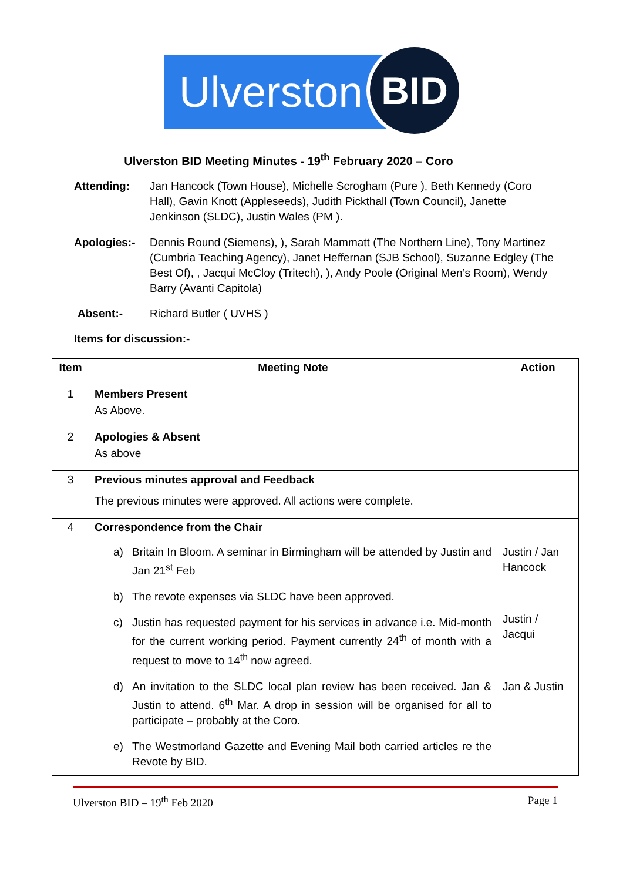Ulverston
BID
Ulverston BID Meeting Minutes - 19<sup>th</sup> February 2020 – Coro
Attending: Jan Hancock (Town House), Michelle Scrogham (Pure ), Beth Kennedy (Coro Hall), Gavin Knott (Appleseeds), Judith Pickthall (Town Council), Janette Jenkinson (SLDC), Justin Wales (PM ).
Apologies:- Dennis Round (Siemens), ), Sarah Mammatt (The Northern Line), Tony Martinez (Cumbria Teaching Agency), Janet Heffernan (SJB School), Suzanne Edgley (The Best Of), , Jacqui McCloy (Tritech), ), Andy Poole (Original Men’s Room), Wendy Barry (Avanti Capitola)
Absent:- Richard Butler ( UVHS )
Items for discussion:-
| Item | Meeting Note | Action |
| --- | --- | --- |
| 1 | Members Present As Above. | |
| 2 | Apologies & Absent As above | |
| 3 | Previous minutes approval and Feedback The previous minutes were approved. All actions were complete. | |
| 4 | Correspondence from the Chair a) Britain In Bloom. A seminar in Birmingham will be attended by Justin and Jan 21<sup>st</sup> Feb b) The revote expenses via SLDC have been approved. c) Justin has requested payment for his services in advance i.e. Mid-month for the current working period. Payment currently 24<sup>th</sup> of month with a request to move to 14<sup>th</sup> now agreed. d) An invitation to the SLDC local plan review has been received. Jan & Justin to attend. 6<sup>th</sup> Mar. A drop in session will be organised for all to participate – probably at the Coro. e) The Westmorland Gazette and Evening Mail both carried articles re the Revote by BID. | Justin / Jan Hancock Justin / Jacqui Jan & Justin |
Ulverston BID – 19<sup>th</sup> Feb 2020 Page 1